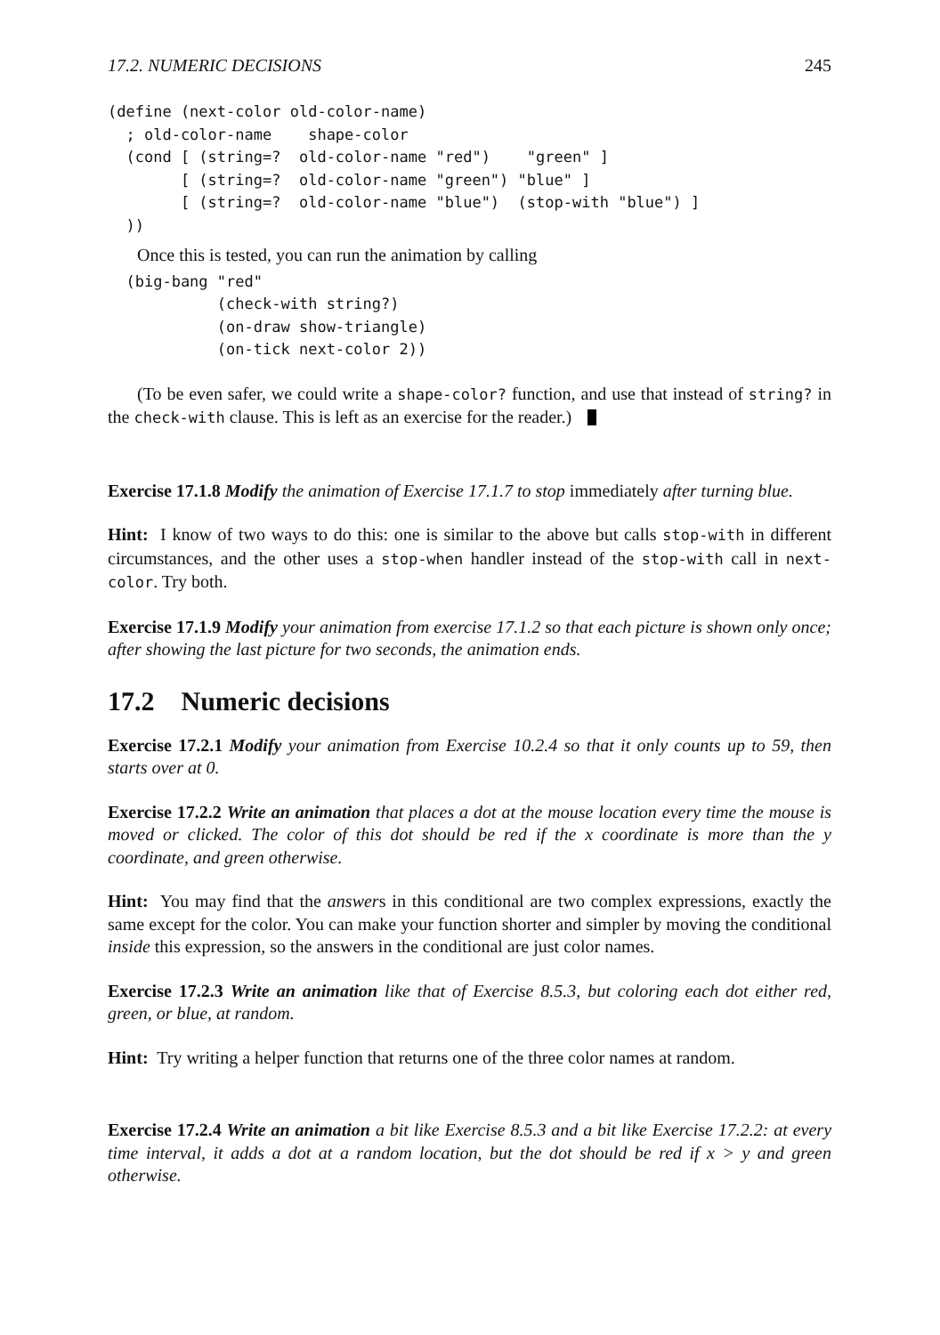17.2. NUMERIC DECISIONS 245
(define (next-color old-color-name)
  ; old-color-name    shape-color
  (cond [ (string=?  old-color-name "red")    "green" ]
        [ (string=?  old-color-name "green") "blue" ]
        [ (string=?  old-color-name "blue")  (stop-with "blue") ]
  ))
Once this is tested, you can run the animation by calling
  (big-bang "red"
            (check-with string?)
            (on-draw show-triangle)
            (on-tick next-color 2))
(To be even safer, we could write a shape-color? function, and use that instead of string? in the check-with clause. This is left as an exercise for the reader.)
Exercise 17.1.8 Modify the animation of Exercise 17.1.7 to stop immediately after turning blue.
Hint: I know of two ways to do this: one is similar to the above but calls stop-with in different circumstances, and the other uses a stop-when handler instead of the stop-with call in next-color. Try both.
Exercise 17.1.9 Modify your animation from exercise 17.1.2 so that each picture is shown only once; after showing the last picture for two seconds, the animation ends.
17.2 Numeric decisions
Exercise 17.2.1 Modify your animation from Exercise 10.2.4 so that it only counts up to 59, then starts over at 0.
Exercise 17.2.2 Write an animation that places a dot at the mouse location every time the mouse is moved or clicked. The color of this dot should be red if the x coordinate is more than the y coordinate, and green otherwise.
Hint: You may find that the answers in this conditional are two complex expressions, exactly the same except for the color. You can make your function shorter and simpler by moving the conditional inside this expression, so the answers in the conditional are just color names.
Exercise 17.2.3 Write an animation like that of Exercise 8.5.3, but coloring each dot either red, green, or blue, at random.
Hint: Try writing a helper function that returns one of the three color names at random.
Exercise 17.2.4 Write an animation a bit like Exercise 8.5.3 and a bit like Exercise 17.2.2: at every time interval, it adds a dot at a random location, but the dot should be red if x > y and green otherwise.